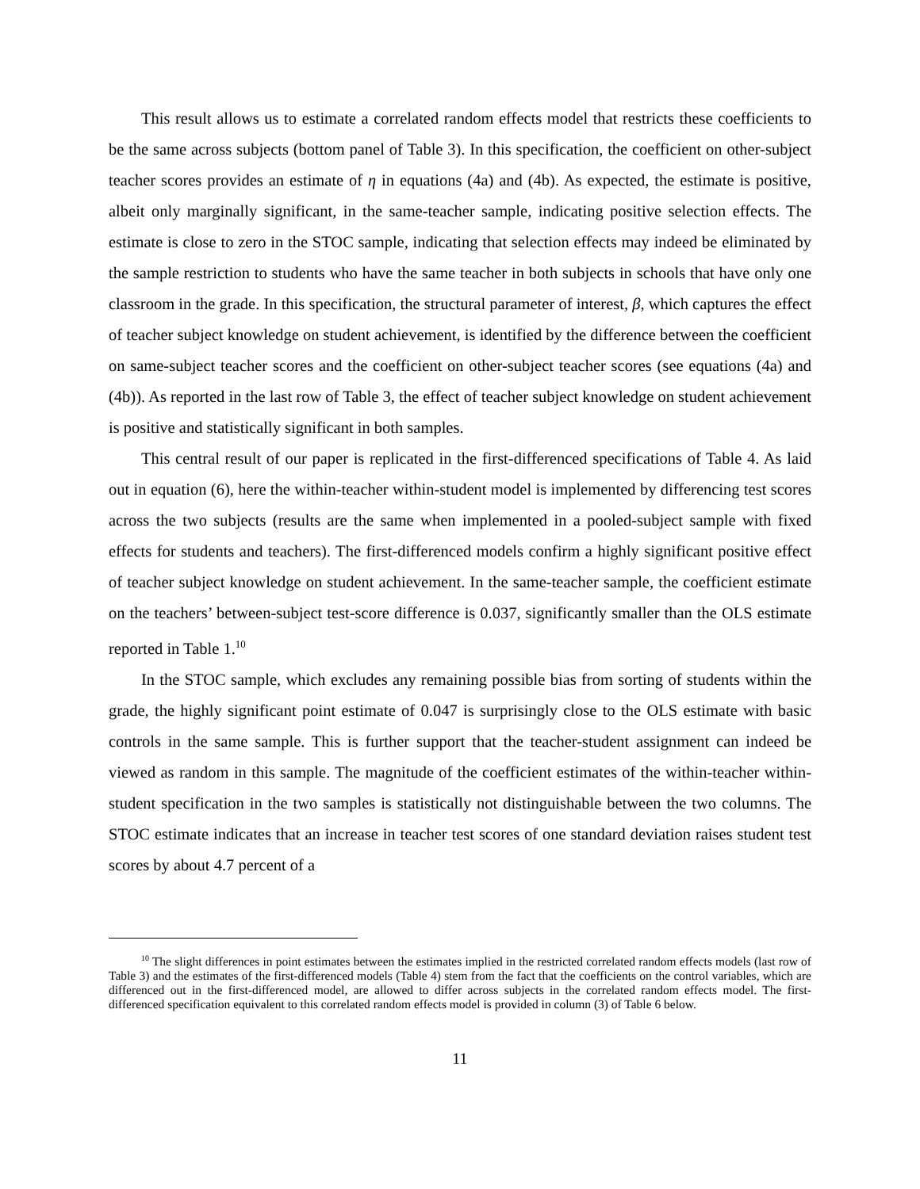This result allows us to estimate a correlated random effects model that restricts these coefficients to be the same across subjects (bottom panel of Table 3). In this specification, the coefficient on other-subject teacher scores provides an estimate of η in equations (4a) and (4b). As expected, the estimate is positive, albeit only marginally significant, in the same-teacher sample, indicating positive selection effects. The estimate is close to zero in the STOC sample, indicating that selection effects may indeed be eliminated by the sample restriction to students who have the same teacher in both subjects in schools that have only one classroom in the grade. In this specification, the structural parameter of interest, β, which captures the effect of teacher subject knowledge on student achievement, is identified by the difference between the coefficient on same-subject teacher scores and the coefficient on other-subject teacher scores (see equations (4a) and (4b)). As reported in the last row of Table 3, the effect of teacher subject knowledge on student achievement is positive and statistically significant in both samples.
This central result of our paper is replicated in the first-differenced specifications of Table 4. As laid out in equation (6), here the within-teacher within-student model is implemented by differencing test scores across the two subjects (results are the same when implemented in a pooled-subject sample with fixed effects for students and teachers). The first-differenced models confirm a highly significant positive effect of teacher subject knowledge on student achievement. In the same-teacher sample, the coefficient estimate on the teachers’ between-subject test-score difference is 0.037, significantly smaller than the OLS estimate reported in Table 1.<sup>10</sup>
In the STOC sample, which excludes any remaining possible bias from sorting of students within the grade, the highly significant point estimate of 0.047 is surprisingly close to the OLS estimate with basic controls in the same sample. This is further support that the teacher-student assignment can indeed be viewed as random in this sample. The magnitude of the coefficient estimates of the within-teacher within-student specification in the two samples is statistically not distinguishable between the two columns. The STOC estimate indicates that an increase in teacher test scores of one standard deviation raises student test scores by about 4.7 percent of a
<sup>10</sup> The slight differences in point estimates between the estimates implied in the restricted correlated random effects models (last row of Table 3) and the estimates of the first-differenced models (Table 4) stem from the fact that the coefficients on the control variables, which are differenced out in the first-differenced model, are allowed to differ across subjects in the correlated random effects model. The first-differenced specification equivalent to this correlated random effects model is provided in column (3) of Table 6 below.
11